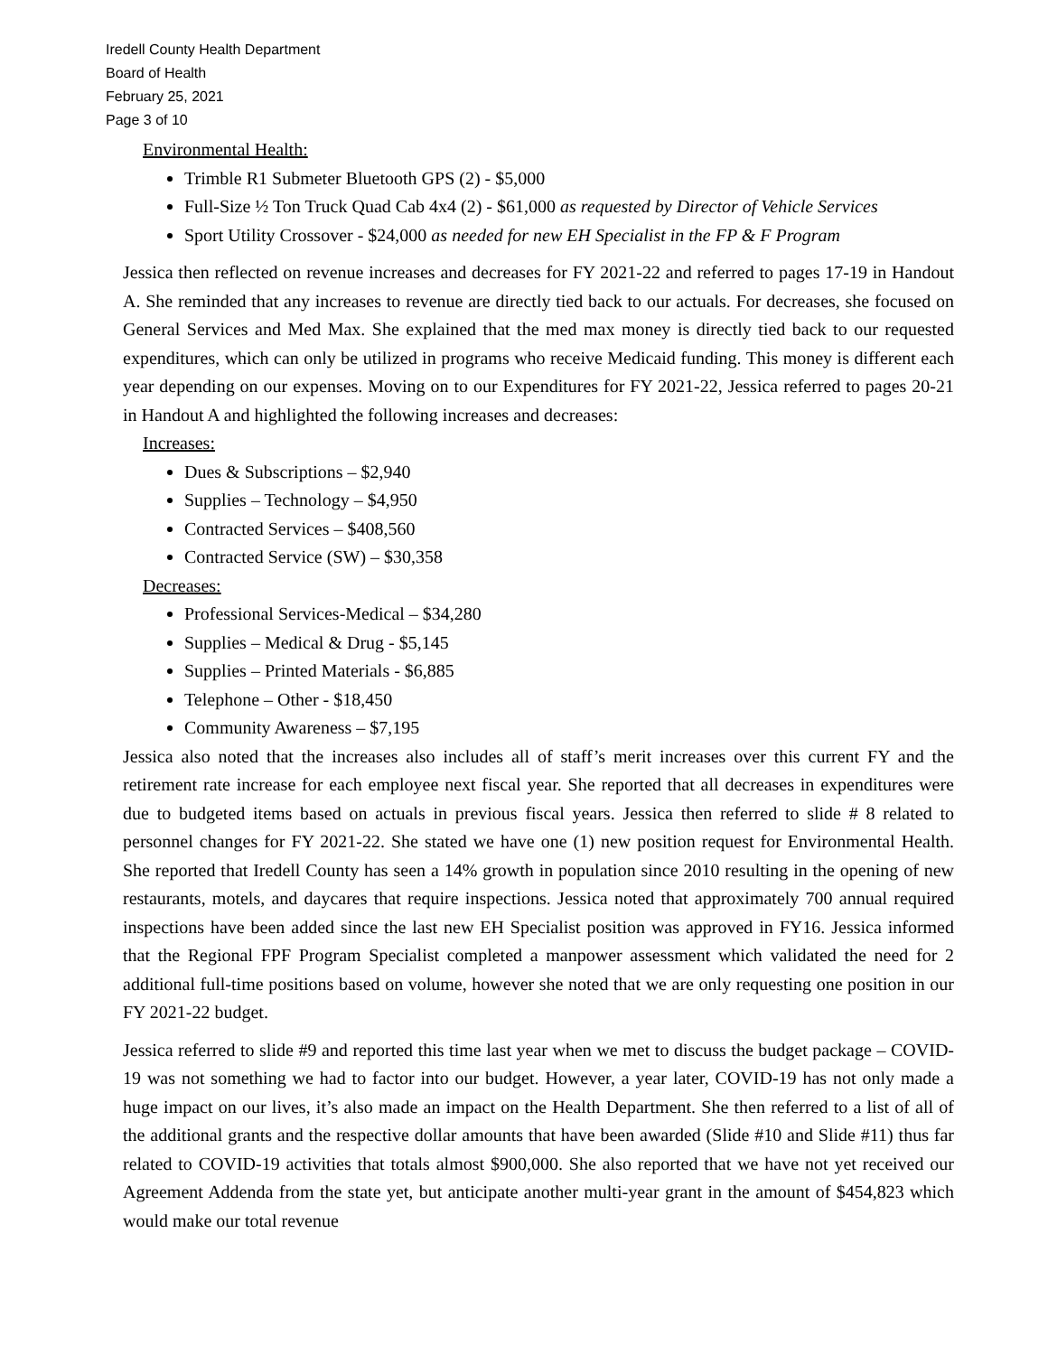Iredell County Health Department
Board of Health
February 25, 2021
Page 3 of 10
Environmental Health:
Trimble R1 Submeter Bluetooth GPS (2) - $5,000
Full-Size ½ Ton Truck Quad Cab 4x4 (2) - $61,000 as requested by Director of Vehicle Services
Sport Utility Crossover - $24,000 as needed for new EH Specialist in the FP & F Program
Jessica then reflected on revenue increases and decreases for FY 2021-22 and referred to pages 17-19 in Handout A. She reminded that any increases to revenue are directly tied back to our actuals. For decreases, she focused on General Services and Med Max. She explained that the med max money is directly tied back to our requested expenditures, which can only be utilized in programs who receive Medicaid funding. This money is different each year depending on our expenses. Moving on to our Expenditures for FY 2021-22, Jessica referred to pages 20-21 in Handout A and highlighted the following increases and decreases:
Increases:
Dues & Subscriptions – $2,940
Supplies – Technology – $4,950
Contracted Services – $408,560
Contracted Service (SW) – $30,358
Decreases:
Professional Services-Medical – $34,280
Supplies – Medical & Drug - $5,145
Supplies – Printed Materials - $6,885
Telephone – Other - $18,450
Community Awareness – $7,195
Jessica also noted that the increases also includes all of staff’s merit increases over this current FY and the retirement rate increase for each employee next fiscal year. She reported that all decreases in expenditures were due to budgeted items based on actuals in previous fiscal years. Jessica then referred to slide # 8 related to personnel changes for FY 2021-22. She stated we have one (1) new position request for Environmental Health. She reported that Iredell County has seen a 14% growth in population since 2010 resulting in the opening of new restaurants, motels, and daycares that require inspections. Jessica noted that approximately 700 annual required inspections have been added since the last new EH Specialist position was approved in FY16. Jessica informed that the Regional FPF Program Specialist completed a manpower assessment which validated the need for 2 additional full-time positions based on volume, however she noted that we are only requesting one position in our FY 2021-22 budget.
Jessica referred to slide #9 and reported this time last year when we met to discuss the budget package – COVID-19 was not something we had to factor into our budget. However, a year later, COVID-19 has not only made a huge impact on our lives, it’s also made an impact on the Health Department. She then referred to a list of all of the additional grants and the respective dollar amounts that have been awarded (Slide #10 and Slide #11) thus far related to COVID-19 activities that totals almost $900,000. She also reported that we have not yet received our Agreement Addenda from the state yet, but anticipate another multi-year grant in the amount of $454,823 which would make our total revenue